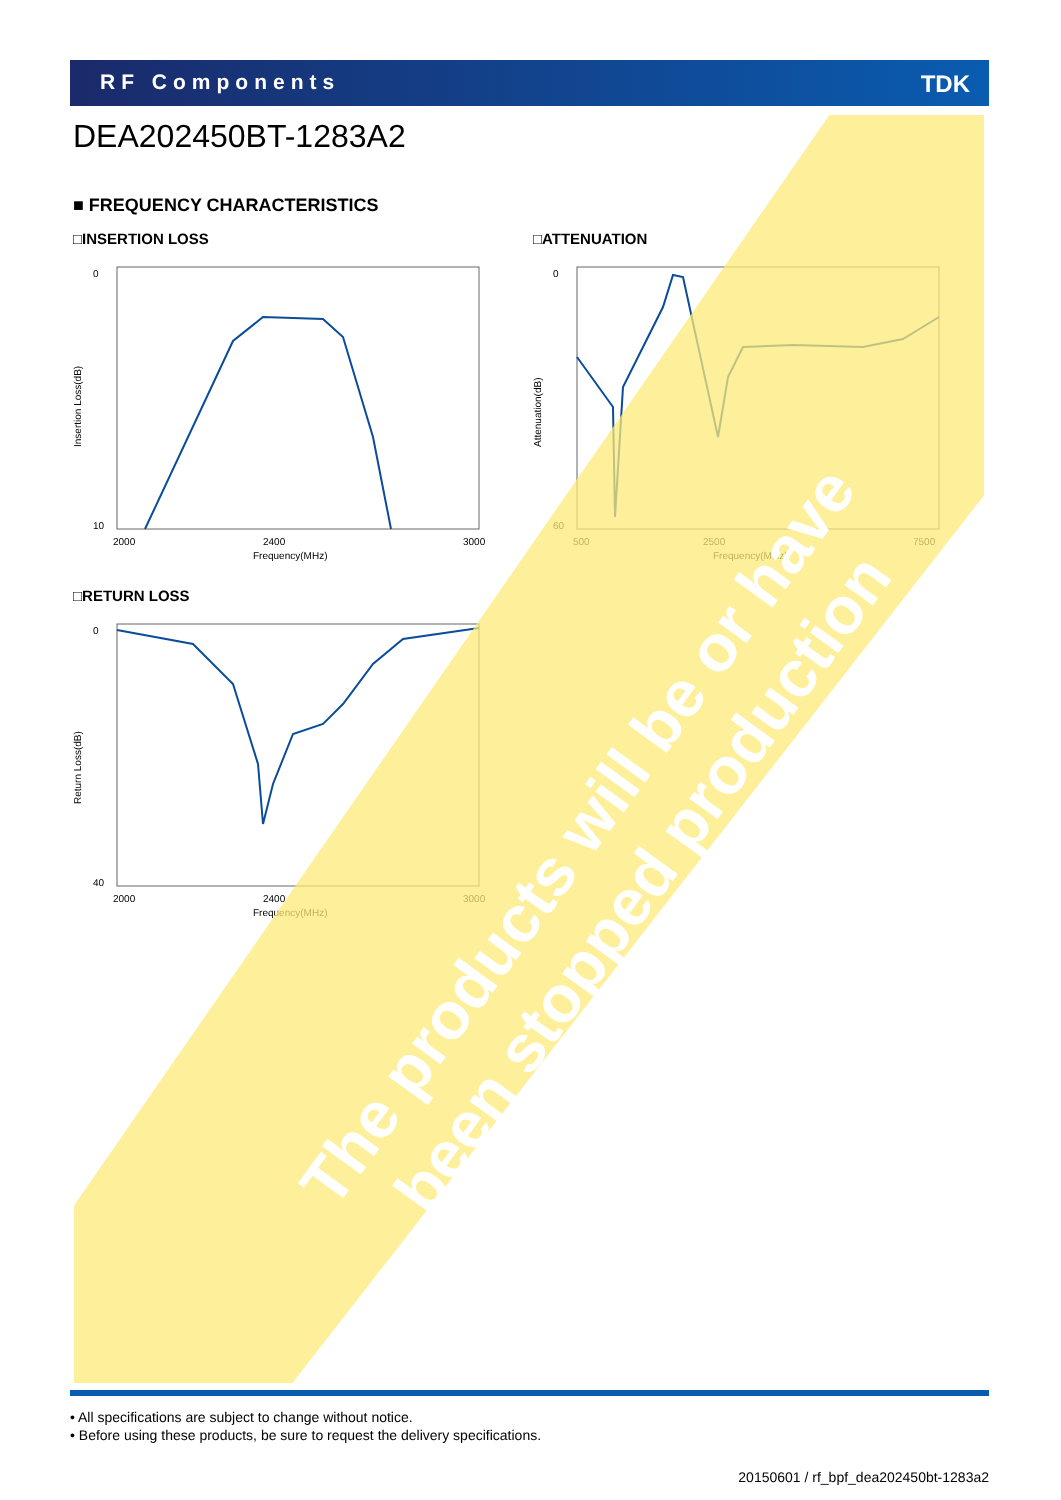RF Components TDK
DEA202450BT-1283A2
■ FREQUENCY CHARACTERISTICS
□INSERTION LOSS
0
10
2000
2400
3000
Frequency(MHz)
Insertion Loss(dB)
□ATTENUATION
0
60
500
2500
7500
Frequency(MHz)
Attenuation(dB)
□RETURN LOSS
0
40
2000
2400
3000
Frequency(MHz)
Return Loss(dB)
The products will be or have been stopped production
• All specifications are subject to change without notice.
• Before using these products, be sure to request the delivery specifications.
20150601 / rf_bpf_dea202450bt-1283a2